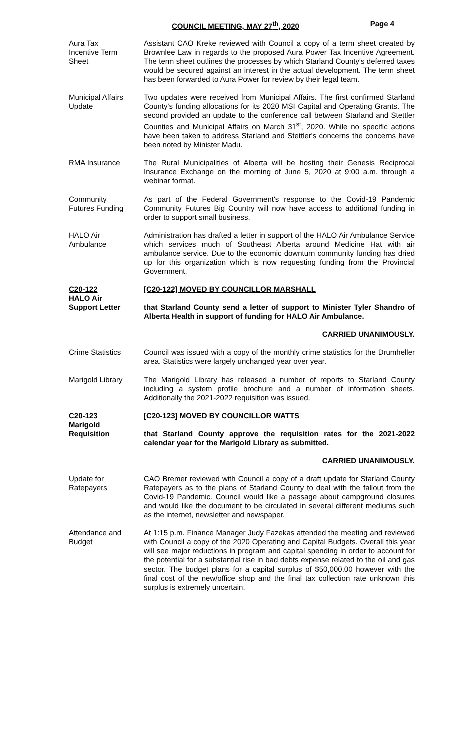COUNCIL MEETING, MAY 27<sup>th</sup>, 2020 Page 4
Aura Tax
Incentive Term
Sheet
Assistant CAO Kreke reviewed with Council a copy of a term sheet created by Brownlee Law in regards to the proposed Aura Power Tax Incentive Agreement. The term sheet outlines the processes by which Starland County's deferred taxes would be secured against an interest in the actual development. The term sheet has been forwarded to Aura Power for review by their legal team.
Municipal Affairs
Update
Two updates were received from Municipal Affairs. The first confirmed Starland County's funding allocations for its 2020 MSI Capital and Operating Grants. The second provided an update to the conference call between Starland and Stettler Counties and Municipal Affairs on March 31<sup>st</sup>, 2020. While no specific actions have been taken to address Starland and Stettler's concerns the concerns have been noted by Minister Madu.
RMA Insurance The Rural Municipalities of Alberta will be hosting their Genesis Reciprocal Insurance Exchange on the morning of June 5, 2020 at 9:00 a.m. through a webinar format.
Community
Futures Funding
As part of the Federal Government's response to the Covid-19 Pandemic Community Futures Big Country will now have access to additional funding in order to support small business.
HALO Air
Ambulance
Administration has drafted a letter in support of the HALO Air Ambulance Service which services much of Southeast Alberta around Medicine Hat with air ambulance service. Due to the economic downturn community funding has dried up for this organization which is now requesting funding from the Provincial Government.
C20-122
HALO Air
Support Letter
[C20-122] MOVED BY COUNCILLOR MARSHALL
that Starland County send a letter of support to Minister Tyler Shandro of Alberta Health in support of funding for HALO Air Ambulance.
CARRIED UNANIMOUSLY.
Crime Statistics Council was issued with a copy of the monthly crime statistics for the Drumheller area. Statistics were largely unchanged year over year.
Marigold Library The Marigold Library has released a number of reports to Starland County including a system profile brochure and a number of information sheets. Additionally the 2021-2022 requisition was issued.
C20-123
Marigold
Requisition
[C20-123] MOVED BY COUNCILLOR WATTS
that Starland County approve the requisition rates for the 2021-2022 calendar year for the Marigold Library as submitted.
CARRIED UNANIMOUSLY.
Update for
Ratepayers
CAO Bremer reviewed with Council a copy of a draft update for Starland County Ratepayers as to the plans of Starland County to deal with the fallout from the Covid-19 Pandemic. Council would like a passage about campground closures and would like the document to be circulated in several different mediums such as the internet, newsletter and newspaper.
Attendance and
Budget
At 1:15 p.m. Finance Manager Judy Fazekas attended the meeting and reviewed with Council a copy of the 2020 Operating and Capital Budgets. Overall this year will see major reductions in program and capital spending in order to account for the potential for a substantial rise in bad debts expense related to the oil and gas sector. The budget plans for a capital surplus of $50,000.00 however with the final cost of the new/office shop and the final tax collection rate unknown this surplus is extremely uncertain.